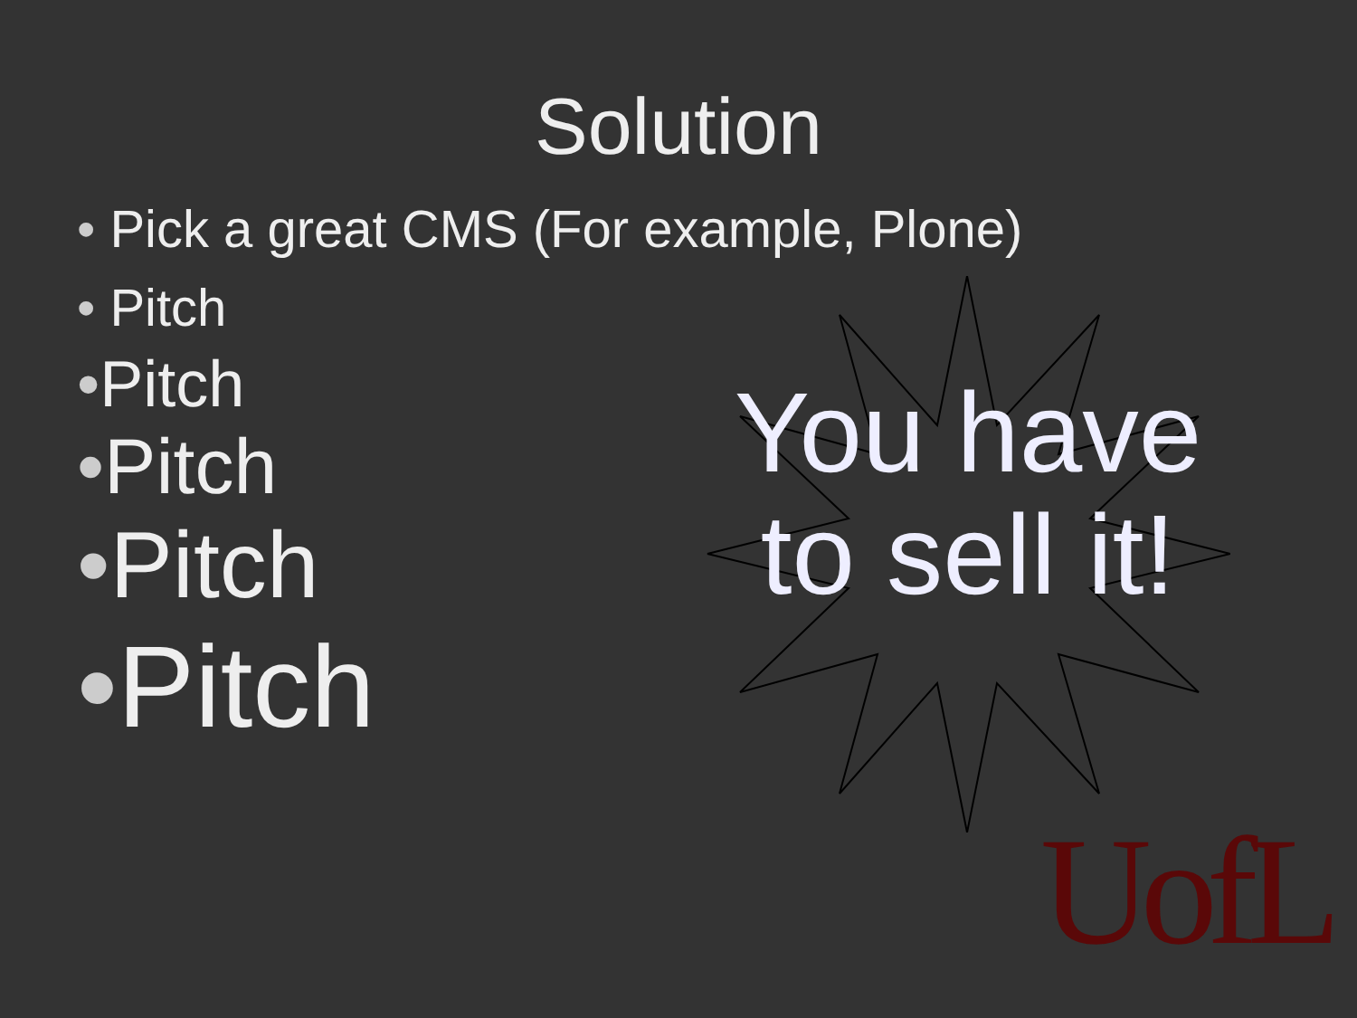Solution
• Pick a great CMS (For example, Plone)
• Pitch
•Pitch
•Pitch
•Pitch
•Pitch
You have to sell it!
UofL